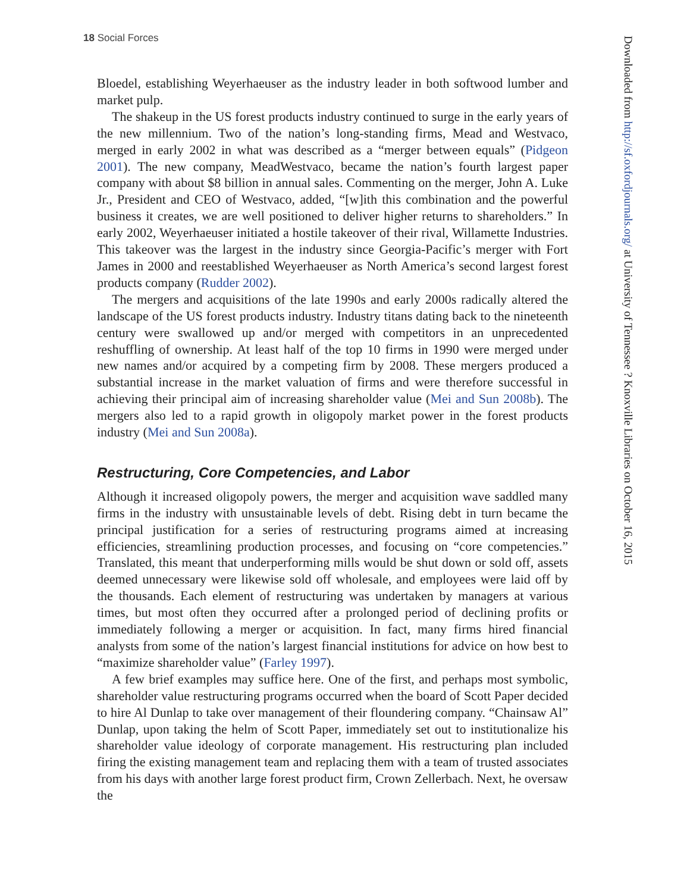18 Social Forces
Bloedel, establishing Weyerhaeuser as the industry leader in both softwood lumber and market pulp.
The shakeup in the US forest products industry continued to surge in the early years of the new millennium. Two of the nation’s long-standing firms, Mead and Westvaco, merged in early 2002 in what was described as a “merger between equals” (Pidgeon 2001). The new company, MeadWestvaco, became the nation’s fourth largest paper company with about $8 billion in annual sales. Commenting on the merger, John A. Luke Jr., President and CEO of Westvaco, added, “[w]ith this combination and the powerful business it creates, we are well positioned to deliver higher returns to shareholders.” In early 2002, Weyerhaeuser initiated a hostile takeover of their rival, Willamette Industries. This takeover was the largest in the industry since Georgia-Pacific’s merger with Fort James in 2000 and reestablished Weyerhaeuser as North America’s second largest forest products company (Rudder 2002).
The mergers and acquisitions of the late 1990s and early 2000s radically altered the landscape of the US forest products industry. Industry titans dating back to the nineteenth century were swallowed up and/or merged with competitors in an unprecedented reshuffling of ownership. At least half of the top 10 firms in 1990 were merged under new names and/or acquired by a competing firm by 2008. These mergers produced a substantial increase in the market valuation of firms and were therefore successful in achieving their principal aim of increasing shareholder value (Mei and Sun 2008b). The mergers also led to a rapid growth in oligopoly market power in the forest products industry (Mei and Sun 2008a).
Restructuring, Core Competencies, and Labor
Although it increased oligopoly powers, the merger and acquisition wave saddled many firms in the industry with unsustainable levels of debt. Rising debt in turn became the principal justification for a series of restructuring programs aimed at increasing efficiencies, streamlining production processes, and focusing on “core competencies.” Translated, this meant that underperforming mills would be shut down or sold off, assets deemed unnecessary were likewise sold off wholesale, and employees were laid off by the thousands. Each element of restructuring was undertaken by managers at various times, but most often they occurred after a prolonged period of declining profits or immediately following a merger or acquisition. In fact, many firms hired financial analysts from some of the nation’s largest financial institutions for advice on how best to “maximize shareholder value” (Farley 1997).
A few brief examples may suffice here. One of the first, and perhaps most symbolic, shareholder value restructuring programs occurred when the board of Scott Paper decided to hire Al Dunlap to take over management of their floundering company. “Chainsaw Al” Dunlap, upon taking the helm of Scott Paper, immediately set out to institutionalize his shareholder value ideology of corporate management. His restructuring plan included firing the existing management team and replacing them with a team of trusted associates from his days with another large forest product firm, Crown Zellerbach. Next, he oversaw the
Downloaded from http://sf.oxfordjournals.org/ at University of Tennessee ? Knoxville Libraries on October 16, 2015